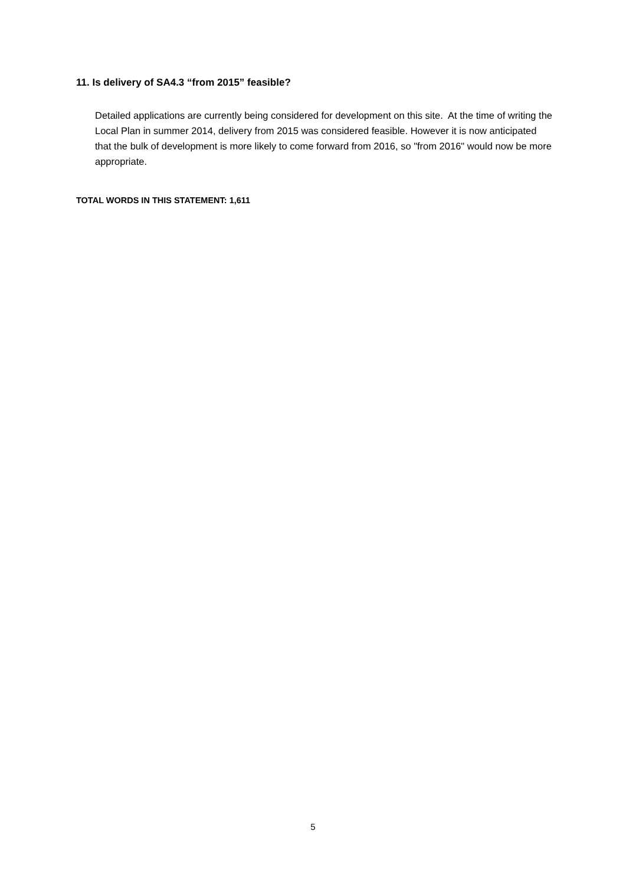11. Is delivery of SA4.3 “from 2015” feasible?
Detailed applications are currently being considered for development on this site. At the time of writing the Local Plan in summer 2014, delivery from 2015 was considered feasible. However it is now anticipated that the bulk of development is more likely to come forward from 2016, so "from 2016" would now be more appropriate.
TOTAL WORDS IN THIS STATEMENT: 1,611
5